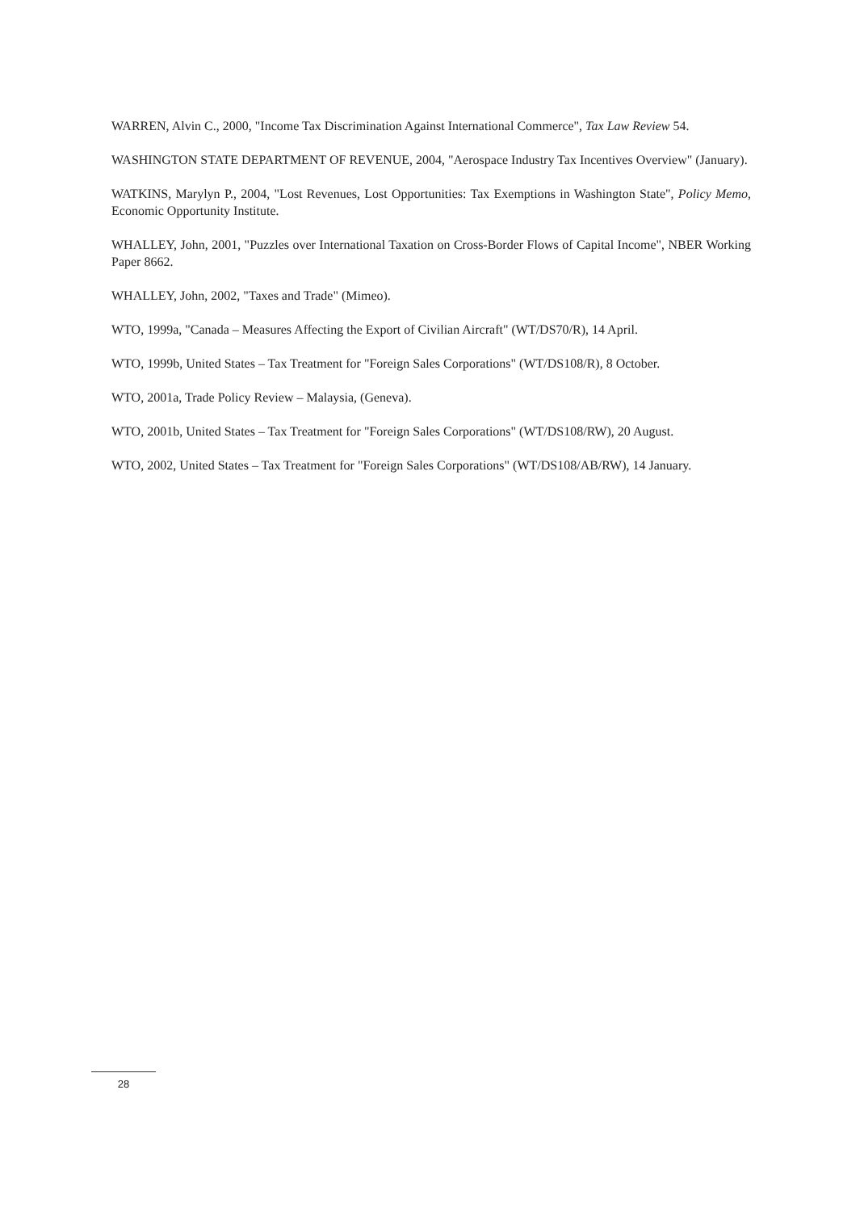WARREN, Alvin C., 2000, "Income Tax Discrimination Against International Commerce", Tax Law Review 54.
WASHINGTON STATE DEPARTMENT OF REVENUE, 2004, "Aerospace Industry Tax Incentives Overview" (January).
WATKINS, Marylyn P., 2004, "Lost Revenues, Lost Opportunities: Tax Exemptions in Washington State", Policy Memo, Economic Opportunity Institute.
WHALLEY, John, 2001, "Puzzles over International Taxation on Cross-Border Flows of Capital Income", NBER Working Paper 8662.
WHALLEY, John, 2002, "Taxes and Trade" (Mimeo).
WTO, 1999a, "Canada – Measures Affecting the Export of Civilian Aircraft" (WT/DS70/R), 14 April.
WTO, 1999b, United States – Tax Treatment for "Foreign Sales Corporations" (WT/DS108/R), 8 October.
WTO, 2001a, Trade Policy Review – Malaysia, (Geneva).
WTO, 2001b, United States – Tax Treatment for "Foreign Sales Corporations" (WT/DS108/RW), 20 August.
WTO, 2002, United States – Tax Treatment for "Foreign Sales Corporations" (WT/DS108/AB/RW), 14 January.
28